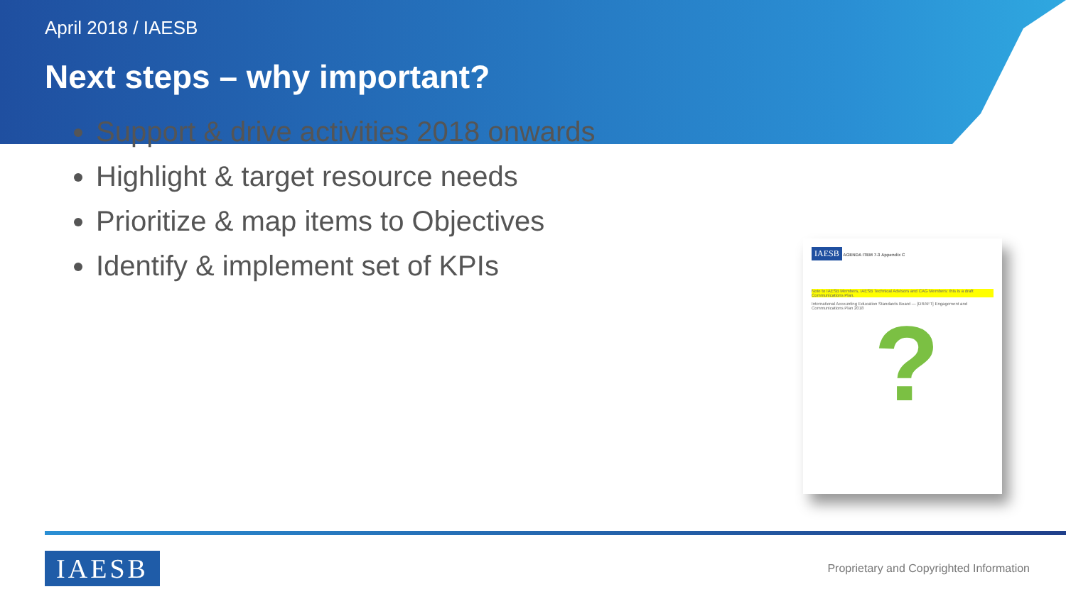April 2018 / IAESB
Next steps – why important?
Support & drive activities 2018 onwards
Highlight & target resource needs
Prioritize & map items to Objectives
Identify & implement set of KPIs
IAESB AGENDA ITEM 7-3 Appendix C
Note to IAESB Members, IAESB Technical Advisors and CAG Members: this is a draft Communications Plan.
International Accounting Education Standards Board — [DRAFT] Engagement and Communications Plan 2018
?
IAESB
Proprietary and Copyrighted Information